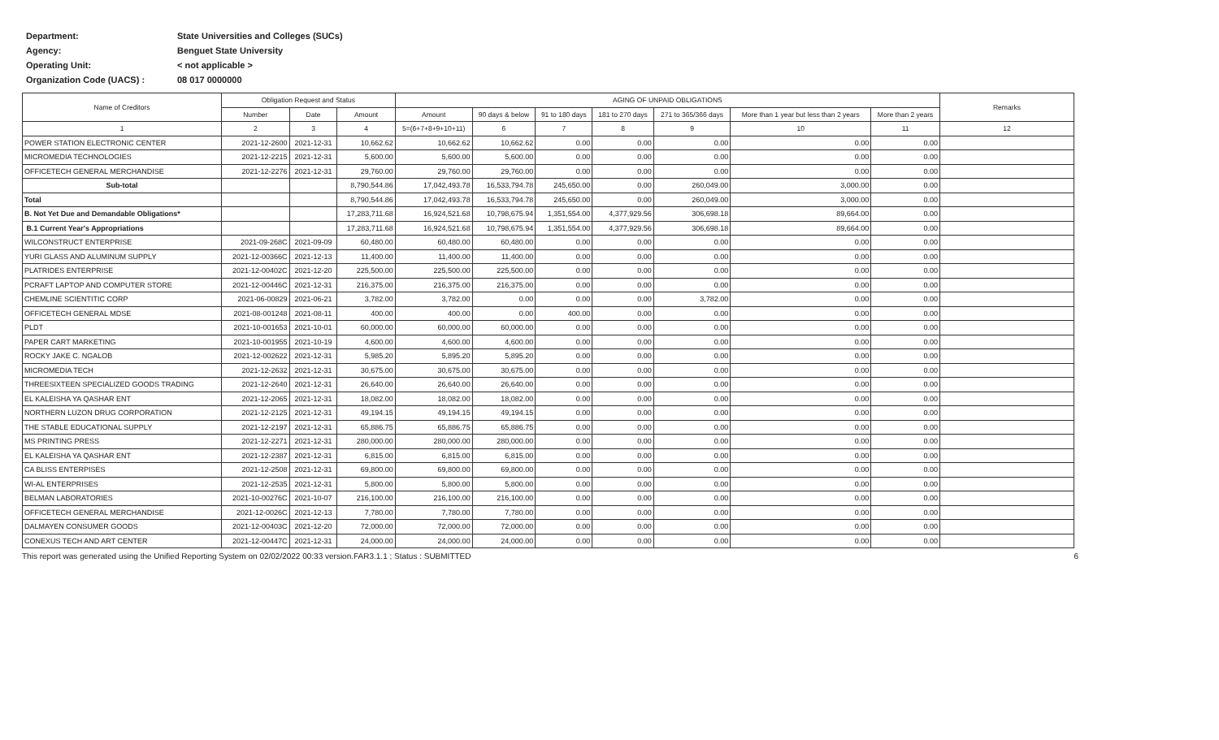Department: State Universities and Colleges (SUCs)
Agency: Benguet State University
Operating Unit: < not applicable >
Organization Code (UACS) : 08 017 0000000
| Name of Creditors | Obligation Request and Status | | | AGING OF UNPAID OBLIGATIONS | | | | | | | Remarks |
| --- | --- | --- | --- | --- | --- | --- | --- | --- | --- | --- | --- |
| | | | | Amount | 90 days & below | 91 to 180 days | 181 to 270 days | 271 to 365/366 days | More than 1 year but less than 2 years | More than 2 years | |
| | Number | Date | Amount | | | | | | | | |
| 1 | 2 | 3 | 4 | 5=(6+7+8+9+10+11) | 6 | 7 | 8 | 9 | 10 | 11 | 12 |
| POWER STATION ELECTRONIC CENTER | 2021-12-2600 | 2021-12-31 | 10,662.62 | 10,662.62 | 10,662.62 | 0.00 | 0.00 | 0.00 | 0.00 | 0.00 | |
| MICROMEDIA TECHNOLOGIES | 2021-12-2215 | 2021-12-31 | 5,600.00 | 5,600.00 | 5,600.00 | 0.00 | 0.00 | 0.00 | 0.00 | 0.00 | |
| OFFICETECH GENERAL MERCHANDISE | 2021-12-2276 | 2021-12-31 | 29,760.00 | 29,760.00 | 29,760.00 | 0.00 | 0.00 | 0.00 | 0.00 | 0.00 | |
| Sub-total | | | 8,790,544.86 | 17,042,493.78 | 16,533,794.78 | 245,650.00 | 0.00 | 260,049.00 | 3,000.00 | 0.00 | |
| Total | | | 8,790,544.86 | 17,042,493.78 | 16,533,794.78 | 245,650.00 | 0.00 | 260,049.00 | 3,000.00 | 0.00 | |
| B. Not Yet Due and Demandable Obligations* | | | 17,283,711.68 | 16,924,521.68 | 10,798,675.94 | 1,351,554.00 | 4,377,929.56 | 306,698.18 | 89,664.00 | 0.00 | |
| B.1 Current Year's Appropriations | | | 17,283,711.68 | 16,924,521.68 | 10,798,675.94 | 1,351,554.00 | 4,377,929.56 | 306,698.18 | 89,664.00 | 0.00 | |
| WILCONSTRUCT ENTERPRISE | 2021-09-268C | 2021-09-09 | 60,480.00 | 60,480.00 | 60,480.00 | 0.00 | 0.00 | 0.00 | 0.00 | 0.00 | |
| YURI GLASS AND ALUMINUM SUPPLY | 2021-12-00366C | 2021-12-13 | 11,400.00 | 11,400.00 | 11,400.00 | 0.00 | 0.00 | 0.00 | 0.00 | 0.00 | |
| PLATRIDES ENTERPRISE | 2021-12-00402C | 2021-12-20 | 225,500.00 | 225,500.00 | 225,500.00 | 0.00 | 0.00 | 0.00 | 0.00 | 0.00 | |
| PCRAFT LAPTOP AND COMPUTER STORE | 2021-12-00446C | 2021-12-31 | 216,375.00 | 216,375.00 | 216,375.00 | 0.00 | 0.00 | 0.00 | 0.00 | 0.00 | |
| CHEMLINE SCIENTITIC CORP | 2021-06-00829 | 2021-06-21 | 3,782.00 | 3,782.00 | 0.00 | 0.00 | 0.00 | 3,782.00 | 0.00 | 0.00 | |
| OFFICETECH GENERAL MDSE | 2021-08-001248 | 2021-08-11 | 400.00 | 400.00 | 0.00 | 400.00 | 0.00 | 0.00 | 0.00 | 0.00 | |
| PLDT | 2021-10-001653 | 2021-10-01 | 60,000.00 | 60,000.00 | 60,000.00 | 0.00 | 0.00 | 0.00 | 0.00 | 0.00 | |
| PAPER CART MARKETING | 2021-10-001955 | 2021-10-19 | 4,600.00 | 4,600.00 | 4,600.00 | 0.00 | 0.00 | 0.00 | 0.00 | 0.00 | |
| ROCKY JAKE C. NGALOB | 2021-12-002622 | 2021-12-31 | 5,985.20 | 5,895.20 | 5,895.20 | 0.00 | 0.00 | 0.00 | 0.00 | 0.00 | |
| MICROMEDIA TECH | 2021-12-2632 | 2021-12-31 | 30,675.00 | 30,675.00 | 30,675.00 | 0.00 | 0.00 | 0.00 | 0.00 | 0.00 | |
| THREESIXTEEN SPECIALIZED GOODS TRADING | 2021-12-2640 | 2021-12-31 | 26,640.00 | 26,640.00 | 26,640.00 | 0.00 | 0.00 | 0.00 | 0.00 | 0.00 | |
| EL KALEISHA YA QASHAR ENT | 2021-12-2065 | 2021-12-31 | 18,082.00 | 18,082.00 | 18,082.00 | 0.00 | 0.00 | 0.00 | 0.00 | 0.00 | |
| NORTHERN LUZON DRUG CORPORATION | 2021-12-2125 | 2021-12-31 | 49,194.15 | 49,194.15 | 49,194.15 | 0.00 | 0.00 | 0.00 | 0.00 | 0.00 | |
| THE STABLE EDUCATIONAL SUPPLY | 2021-12-2197 | 2021-12-31 | 65,886.75 | 65,886.75 | 65,886.75 | 0.00 | 0.00 | 0.00 | 0.00 | 0.00 | |
| MS PRINTING PRESS | 2021-12-2271 | 2021-12-31 | 280,000.00 | 280,000.00 | 280,000.00 | 0.00 | 0.00 | 0.00 | 0.00 | 0.00 | |
| EL KALEISHA YA QASHAR ENT | 2021-12-2387 | 2021-12-31 | 6,815.00 | 6,815.00 | 6,815.00 | 0.00 | 0.00 | 0.00 | 0.00 | 0.00 | |
| CA BLISS ENTERPISES | 2021-12-2508 | 2021-12-31 | 69,800.00 | 69,800.00 | 69,800.00 | 0.00 | 0.00 | 0.00 | 0.00 | 0.00 | |
| WI-AL ENTERPRISES | 2021-12-2535 | 2021-12-31 | 5,800.00 | 5,800.00 | 5,800.00 | 0.00 | 0.00 | 0.00 | 0.00 | 0.00 | |
| BELMAN LABORATORIES | 2021-10-00276C | 2021-10-07 | 216,100.00 | 216,100.00 | 216,100.00 | 0.00 | 0.00 | 0.00 | 0.00 | 0.00 | |
| OFFICETECH GENERAL MERCHANDISE | 2021-12-0026C | 2021-12-13 | 7,780.00 | 7,780.00 | 7,780.00 | 0.00 | 0.00 | 0.00 | 0.00 | 0.00 | |
| DALMAYEN CONSUMER GOODS | 2021-12-00403C | 2021-12-20 | 72,000.00 | 72,000.00 | 72,000.00 | 0.00 | 0.00 | 0.00 | 0.00 | 0.00 | |
| CONEXUS TECH AND ART CENTER | 2021-12-00447C | 2021-12-31 | 24,000.00 | 24,000.00 | 24,000.00 | 0.00 | 0.00 | 0.00 | 0.00 | 0.00 | |
This report was generated using the Unified Reporting System on 02/02/2022 00:33 version.FAR3.1.1 ; Status : SUBMITTED 6